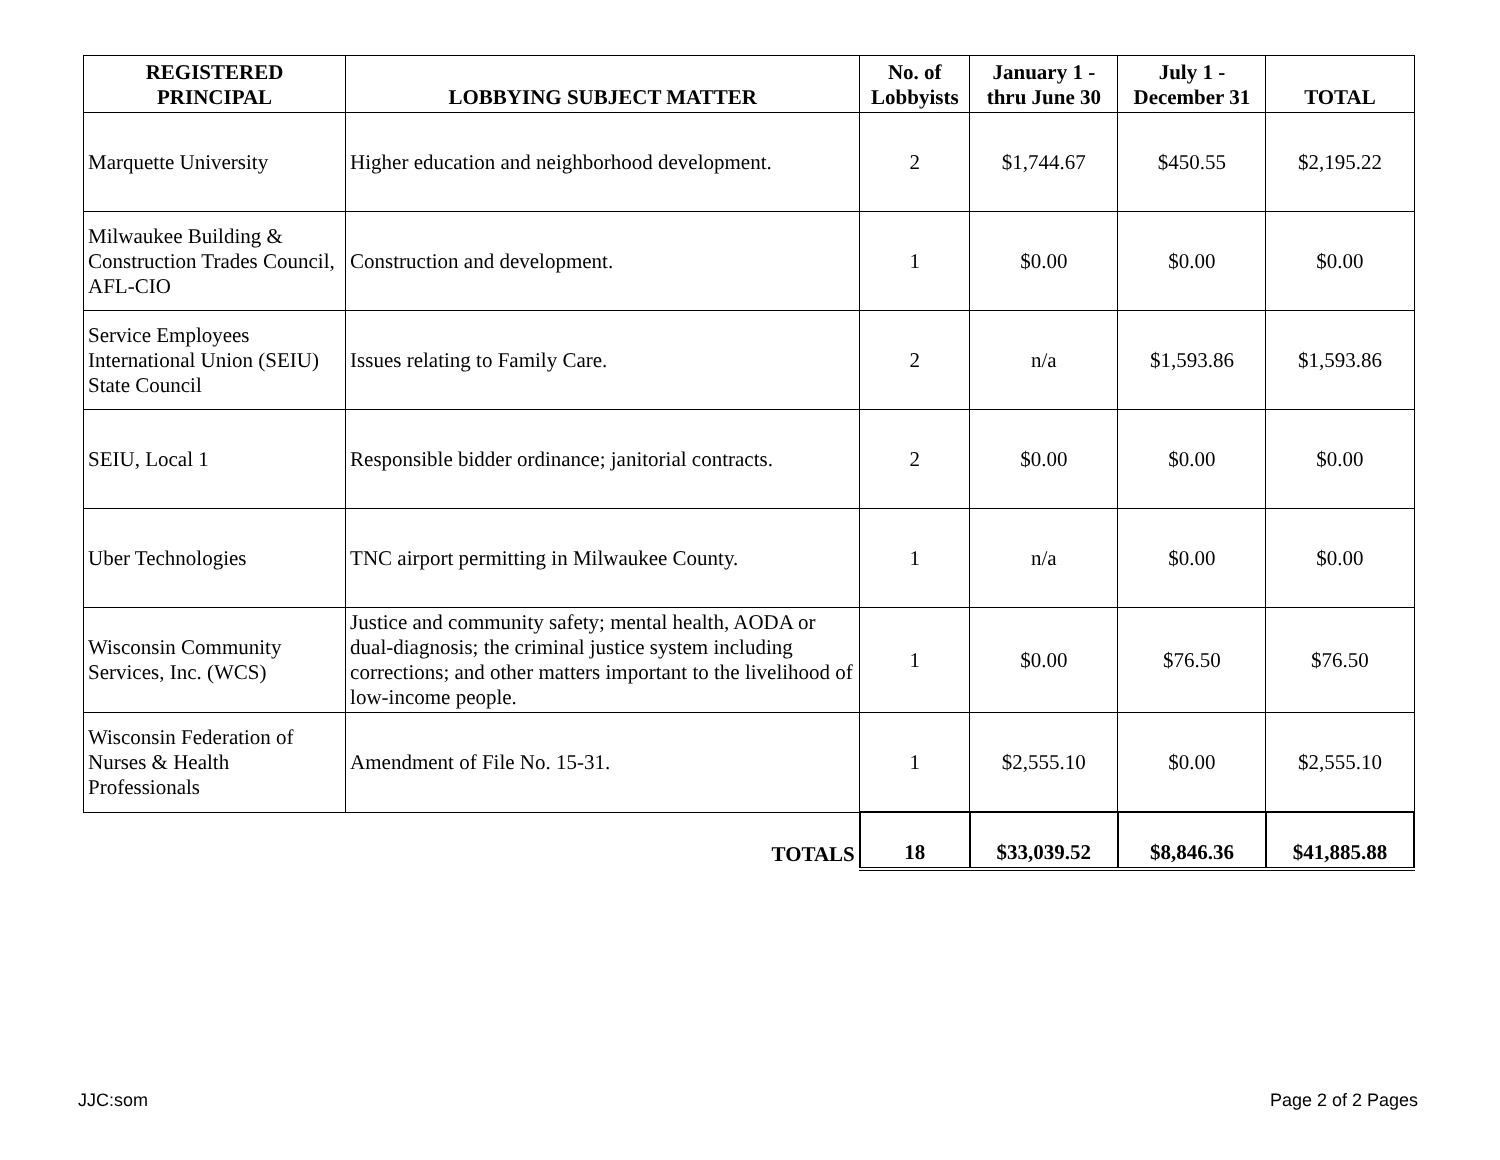| REGISTERED PRINCIPAL | LOBBYING SUBJECT MATTER | No. of Lobbyists | January 1 - thru June 30 | July 1 - December 31 | TOTAL |
| --- | --- | --- | --- | --- | --- |
| Marquette University | Higher education and neighborhood development. | 2 | $1,744.67 | $450.55 | $2,195.22 |
| Milwaukee Building & Construction Trades Council, AFL-CIO | Construction and development. | 1 | $0.00 | $0.00 | $0.00 |
| Service Employees International Union (SEIU) State Council | Issues relating to Family Care. | 2 | n/a | $1,593.86 | $1,593.86 |
| SEIU, Local 1 | Responsible bidder ordinance; janitorial contracts. | 2 | $0.00 | $0.00 | $0.00 |
| Uber Technologies | TNC airport permitting in Milwaukee County. | 1 | n/a | $0.00 | $0.00 |
| Wisconsin Community Services, Inc. (WCS) | Justice and community safety; mental health, AODA or dual-diagnosis; the criminal justice system including corrections; and other matters important to the livelihood of low-income people. | 1 | $0.00 | $76.50 | $76.50 |
| Wisconsin Federation of Nurses & Health Professionals | Amendment of File No. 15-31. | 1 | $2,555.10 | $0.00 | $2,555.10 |
| | TOTALS | 18 | $33,039.52 | $8,846.36 | $41,885.88 |
JJC:som Page 2 of 2 Pages